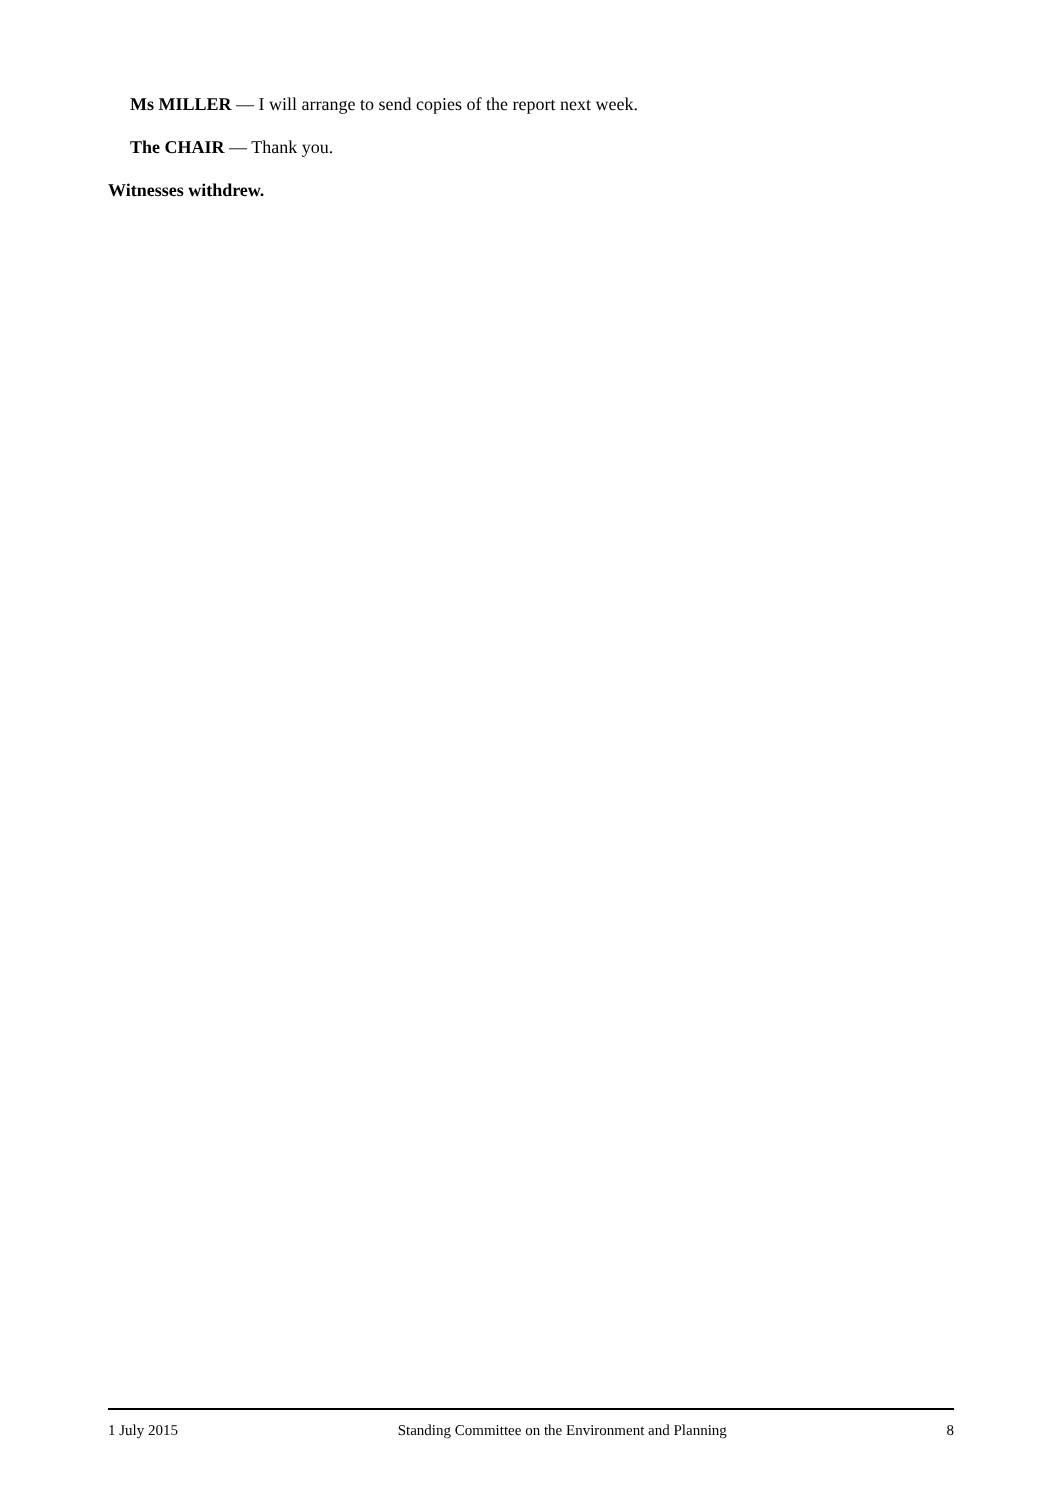Ms MILLER — I will arrange to send copies of the report next week.
The CHAIR — Thank you.
Witnesses withdrew.
1 July 2015 Standing Committee on the Environment and Planning 8